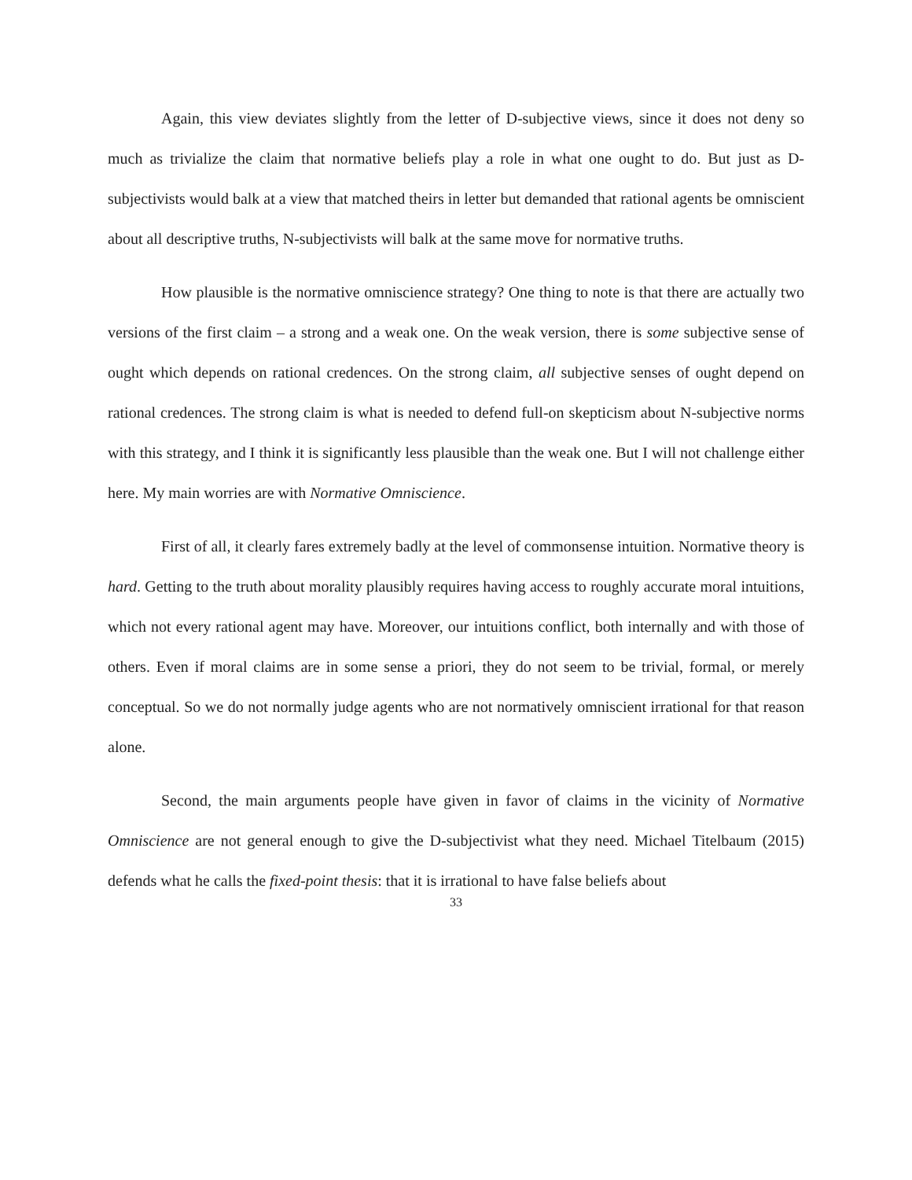Again, this view deviates slightly from the letter of D-subjective views, since it does not deny so much as trivialize the claim that normative beliefs play a role in what one ought to do. But just as D-subjectivists would balk at a view that matched theirs in letter but demanded that rational agents be omniscient about all descriptive truths, N-subjectivists will balk at the same move for normative truths.
How plausible is the normative omniscience strategy? One thing to note is that there are actually two versions of the first claim – a strong and a weak one. On the weak version, there is some subjective sense of ought which depends on rational credences. On the strong claim, all subjective senses of ought depend on rational credences. The strong claim is what is needed to defend full-on skepticism about N-subjective norms with this strategy, and I think it is significantly less plausible than the weak one. But I will not challenge either here. My main worries are with Normative Omniscience.
First of all, it clearly fares extremely badly at the level of commonsense intuition. Normative theory is hard. Getting to the truth about morality plausibly requires having access to roughly accurate moral intuitions, which not every rational agent may have. Moreover, our intuitions conflict, both internally and with those of others. Even if moral claims are in some sense a priori, they do not seem to be trivial, formal, or merely conceptual. So we do not normally judge agents who are not normatively omniscient irrational for that reason alone.
Second, the main arguments people have given in favor of claims in the vicinity of Normative Omniscience are not general enough to give the D-subjectivist what they need. Michael Titelbaum (2015) defends what he calls the fixed-point thesis: that it is irrational to have false beliefs about
33